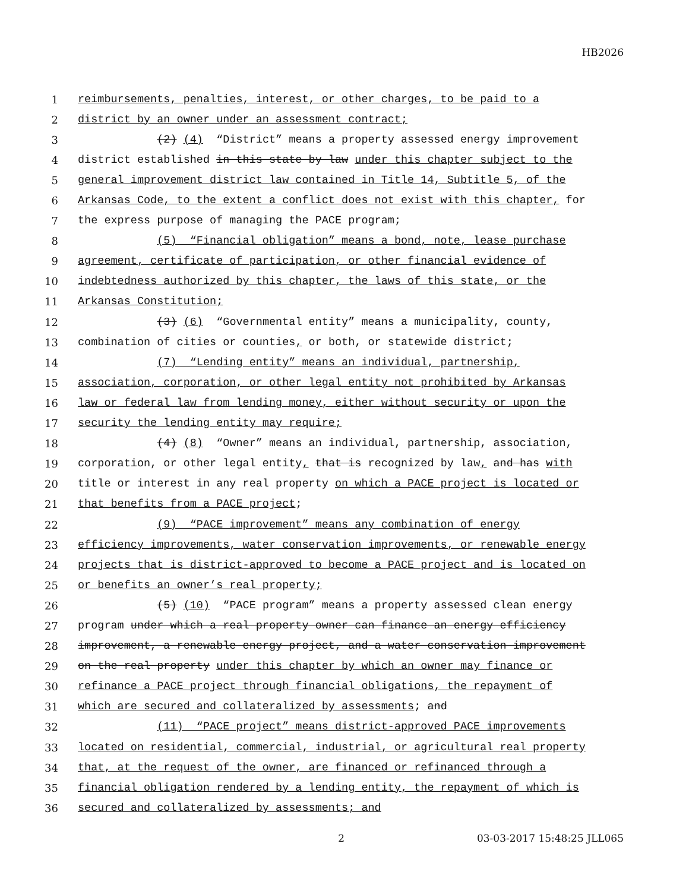HB2026
1 reimbursements, penalties, interest, or other charges, to be paid to a
2 district by an owner under an assessment contract;
3 (2) (4) “District” means a property assessed energy improvement
4 district established in this state by law under this chapter subject to the
5 general improvement district law contained in Title 14, Subtitle 5, of the
6 Arkansas Code, to the extent a conflict does not exist with this chapter, for
7 the express purpose of managing the PACE program;
8 (5) “Financial obligation” means a bond, note, lease purchase
9 agreement, certificate of participation, or other financial evidence of
10 indebtedness authorized by this chapter, the laws of this state, or the
11 Arkansas Constitution;
12 (3) (6) “Governmental entity” means a municipality, county,
13 combination of cities or counties, or both, or statewide district;
14 (7) “Lending entity” means an individual, partnership,
15 association, corporation, or other legal entity not prohibited by Arkansas
16 law or federal law from lending money, either without security or upon the
17 security the lending entity may require;
18 (4) (8) “Owner” means an individual, partnership, association,
19 corporation, or other legal entity, that is recognized by law, and has with
20 title or interest in any real property on which a PACE project is located or
21 that benefits from a PACE project;
22 (9) “PACE improvement” means any combination of energy
23 efficiency improvements, water conservation improvements, or renewable energy
24 projects that is district-approved to become a PACE project and is located on
25 or benefits an owner’s real property;
26 (5) (10) “PACE program” means a property assessed clean energy
27 program under which a real property owner can finance an energy efficiency
28 improvement, a renewable energy project, and a water conservation improvement
29 on the real property under this chapter by which an owner may finance or
30 refinance a PACE project through financial obligations, the repayment of
31 which are secured and collateralized by assessments; and
32 (11) “PACE project” means district-approved PACE improvements
33 located on residential, commercial, industrial, or agricultural real property
34 that, at the request of the owner, are financed or refinanced through a
35 financial obligation rendered by a lending entity, the repayment of which is
36 secured and collateralized by assessments; and
2 03-03-2017 15:48:25 JLL065